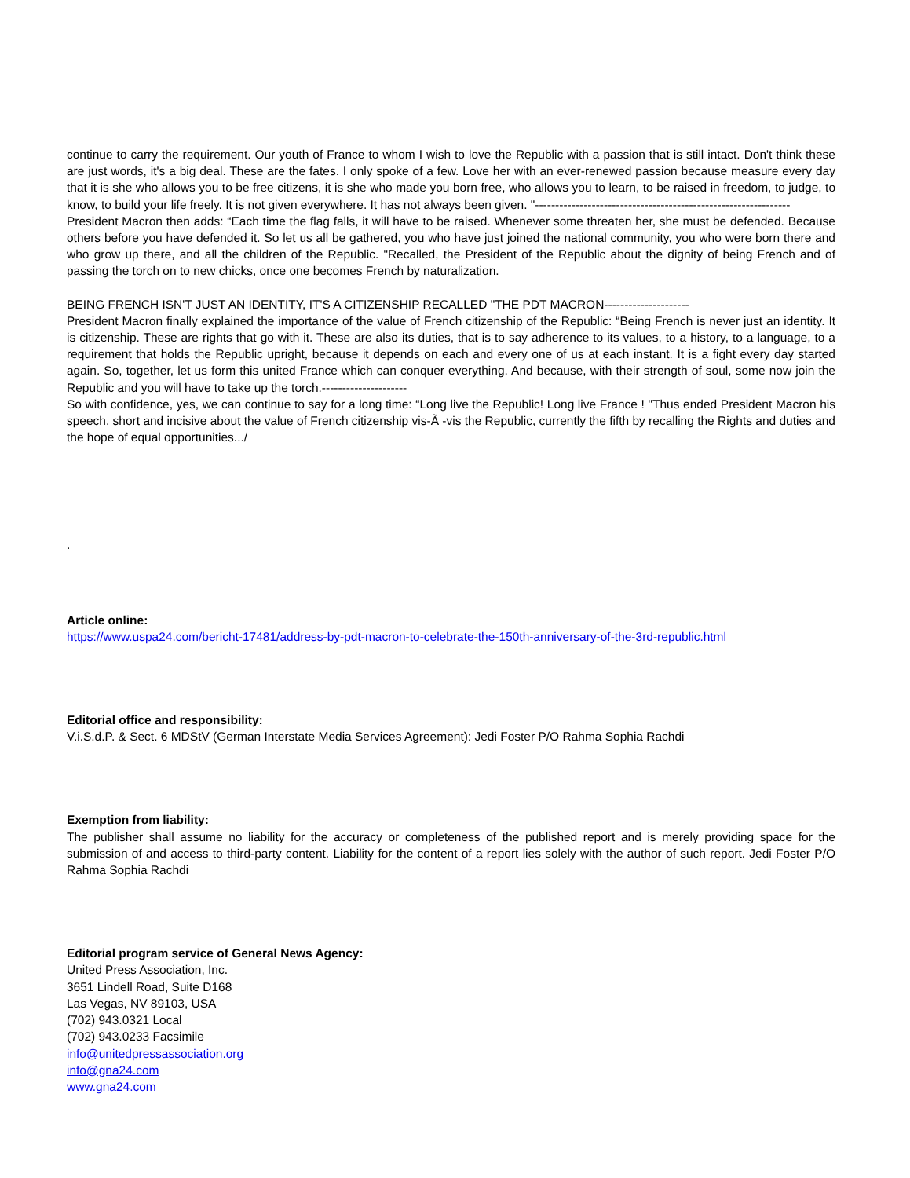continue to carry the requirement. Our youth of France to whom I wish to love the Republic with a passion that is still intact. Don't think these are just words, it's a big deal. These are the fates. I only spoke of a few. Love her with an ever-renewed passion because measure every day that it is she who allows you to be free citizens, it is she who made you born free, who allows you to learn, to be raised in freedom, to judge, to know, to build your life freely. It is not given everywhere. It has not always been given. "---------------------------------------------------------------
President Macron then adds: “Each time the flag falls, it will have to be raised. Whenever some threaten her, she must be defended. Because others before you have defended it. So let us all be gathered, you who have just joined the national community, you who were born there and who grow up there, and all the children of the Republic. "Recalled, the President of the Republic about the dignity of being French and of passing the torch on to new chicks, once one becomes French by naturalization.
BEING FRENCH ISN'T JUST AN IDENTITY, IT'S A CITIZENSHIP RECALLED "THE PDT MACRON---------------------
President Macron finally explained the importance of the value of French citizenship of the Republic: “Being French is never just an identity. It is citizenship. These are rights that go with it. These are also its duties, that is to say adherence to its values, to a history, to a language, to a requirement that holds the Republic upright, because it depends on each and every one of us at each instant. It is a fight every day started again. So, together, let us form this united France which can conquer everything. And because, with their strength of soul, some now join the Republic and you will have to take up the torch.---------------------
So with confidence, yes, we can continue to say for a long time: “Long live the Republic! Long live France ! "Thus ended President Macron his speech, short and incisive about the value of French citizenship vis-Ã -vis the Republic, currently the fifth by recalling the Rights and duties and the hope of equal opportunities.../
.
Article online:
https://www.uspa24.com/bericht-17481/address-by-pdt-macron-to-celebrate-the-150th-anniversary-of-the-3rd-republic.html
Editorial office and responsibility:
V.i.S.d.P. & Sect. 6 MDStV (German Interstate Media Services Agreement): Jedi Foster P/O Rahma Sophia Rachdi
Exemption from liability:
The publisher shall assume no liability for the accuracy or completeness of the published report and is merely providing space for the submission of and access to third-party content. Liability for the content of a report lies solely with the author of such report. Jedi Foster P/O Rahma Sophia Rachdi
Editorial program service of General News Agency:
United Press Association, Inc.
3651 Lindell Road, Suite D168
Las Vegas, NV 89103, USA
(702) 943.0321 Local
(702) 943.0233 Facsimile
info@unitedpressassociation.org
info@gna24.com
www.gna24.com